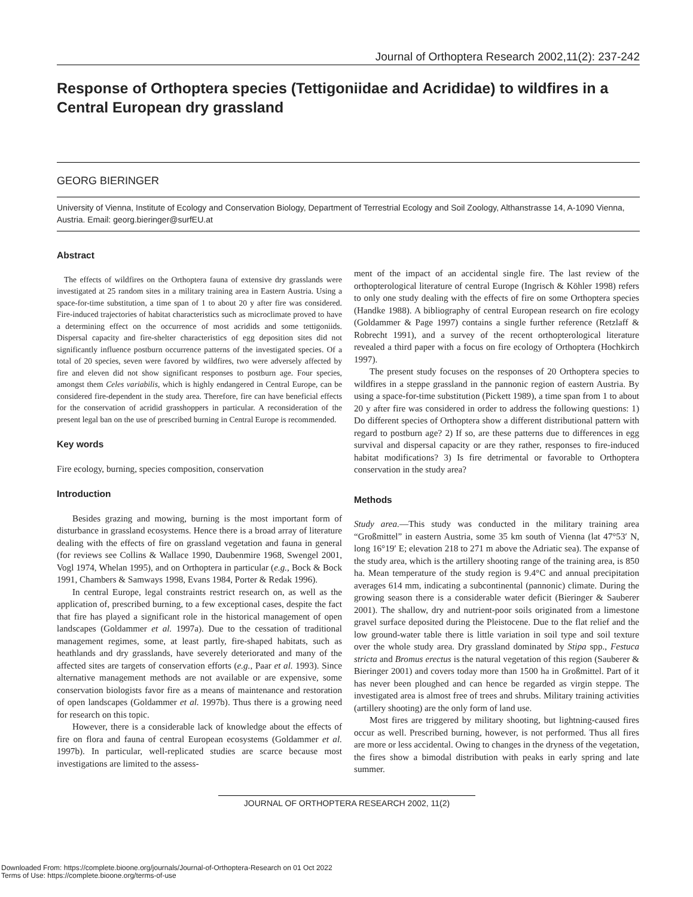Journal of Orthoptera Research 2002,11(2): 237-242
Response of Orthoptera species (Tettigoniidae and Acrididae) to wildfires in a Central European dry grassland
GEORG BIERINGER
University of Vienna, Institute of Ecology and Conservation Biology, Department of Terrestrial Ecology and Soil Zoology, Althanstrasse 14, A-1090 Vienna, Austria. Email: georg.bieringer@surfEU.at
Abstract
The effects of wildfires on the Orthoptera fauna of extensive dry grasslands were investigated at 25 random sites in a military training area in Eastern Austria. Using a space-for-time substitution, a time span of 1 to about 20 y after fire was considered. Fire-induced trajectories of habitat characteristics such as microclimate proved to have a determining effect on the occurrence of most acridids and some tettigoniids. Dispersal capacity and fire-shelter characteristics of egg deposition sites did not significantly influence postburn occurrence patterns of the investigated species. Of a total of 20 species, seven were favored by wildfires, two were adversely affected by fire and eleven did not show significant responses to postburn age. Four species, amongst them Celes variabilis, which is highly endangered in Central Europe, can be considered fire-dependent in the study area. Therefore, fire can have beneficial effects for the conservation of acridid grasshoppers in particular. A reconsideration of the present legal ban on the use of prescribed burning in Central Europe is recommended.
Key words
Fire ecology, burning, species composition, conservation
Introduction
Besides grazing and mowing, burning is the most important form of disturbance in grassland ecosystems. Hence there is a broad array of literature dealing with the effects of fire on grassland vegetation and fauna in general (for reviews see Collins & Wallace 1990, Daubenmire 1968, Swengel 2001, Vogl 1974, Whelan 1995), and on Orthoptera in particular (e.g., Bock & Bock 1991, Chambers & Samways 1998, Evans 1984, Porter & Redak 1996).
In central Europe, legal constraints restrict research on, as well as the application of, prescribed burning, to a few exceptional cases, despite the fact that fire has played a significant role in the historical management of open landscapes (Goldammer et al. 1997a). Due to the cessation of traditional management regimes, some, at least partly, fire-shaped habitats, such as heathlands and dry grasslands, have severely deteriorated and many of the affected sites are targets of conservation efforts (e.g., Paar et al. 1993). Since alternative management methods are not available or are expensive, some conservation biologists favor fire as a means of maintenance and restoration of open landscapes (Goldammer et al. 1997b). Thus there is a growing need for research on this topic.
However, there is a considerable lack of knowledge about the effects of fire on flora and fauna of central European ecosystems (Goldammer et al. 1997b). In particular, well-replicated studies are scarce because most investigations are limited to the assess-
ment of the impact of an accidental single fire. The last review of the orthopterological literature of central Europe (Ingrisch & Köhler 1998) refers to only one study dealing with the effects of fire on some Orthoptera species (Handke 1988). A bibliography of central European research on fire ecology (Goldammer & Page 1997) contains a single further reference (Retzlaff & Robrecht 1991), and a survey of the recent orthopterological literature revealed a third paper with a focus on fire ecology of Orthoptera (Hochkirch 1997).
The present study focuses on the responses of 20 Orthoptera species to wildfires in a steppe grassland in the pannonic region of eastern Austria. By using a space-for-time substitution (Pickett 1989), a time span from 1 to about 20 y after fire was considered in order to address the following questions: 1) Do different species of Orthoptera show a different distributional pattern with regard to postburn age? 2) If so, are these patterns due to differences in egg survival and dispersal capacity or are they rather, responses to fire-induced habitat modifications? 3) Is fire detrimental or favorable to Orthoptera conservation in the study area?
Methods
Study area.—This study was conducted in the military training area “Großmittel” in eastern Austria, some 35 km south of Vienna (lat 47°53′ N, long 16°19′ E; elevation 218 to 271 m above the Adriatic sea). The expanse of the study area, which is the artillery shooting range of the training area, is 850 ha. Mean temperature of the study region is 9.4°C and annual precipitation averages 614 mm, indicating a subcontinental (pannonic) climate. During the growing season there is a considerable water deficit (Bieringer & Sauberer 2001). The shallow, dry and nutrient-poor soils originated from a limestone gravel surface deposited during the Pleistocene. Due to the flat relief and the low ground-water table there is little variation in soil type and soil texture over the whole study area. Dry grassland dominated by Stipa spp., Festuca stricta and Bromus erectus is the natural vegetation of this region (Sauberer & Bieringer 2001) and covers today more than 1500 ha in Großmittel. Part of it has never been ploughed and can hence be regarded as virgin steppe. The investigated area is almost free of trees and shrubs. Military training activities (artillery shooting) are the only form of land use.
Most fires are triggered by military shooting, but lightning-caused fires occur as well. Prescribed burning, however, is not performed. Thus all fires are more or less accidental. Owing to changes in the dryness of the vegetation, the fires show a bimodal distribution with peaks in early spring and late summer.
JOURNAL OF ORTHOPTERA RESEARCH 2002, 11(2)
Downloaded From: https://complete.bioone.org/journals/Journal-of-Orthoptera-Research on 01 Oct 2022
Terms of Use: https://complete.bioone.org/terms-of-use